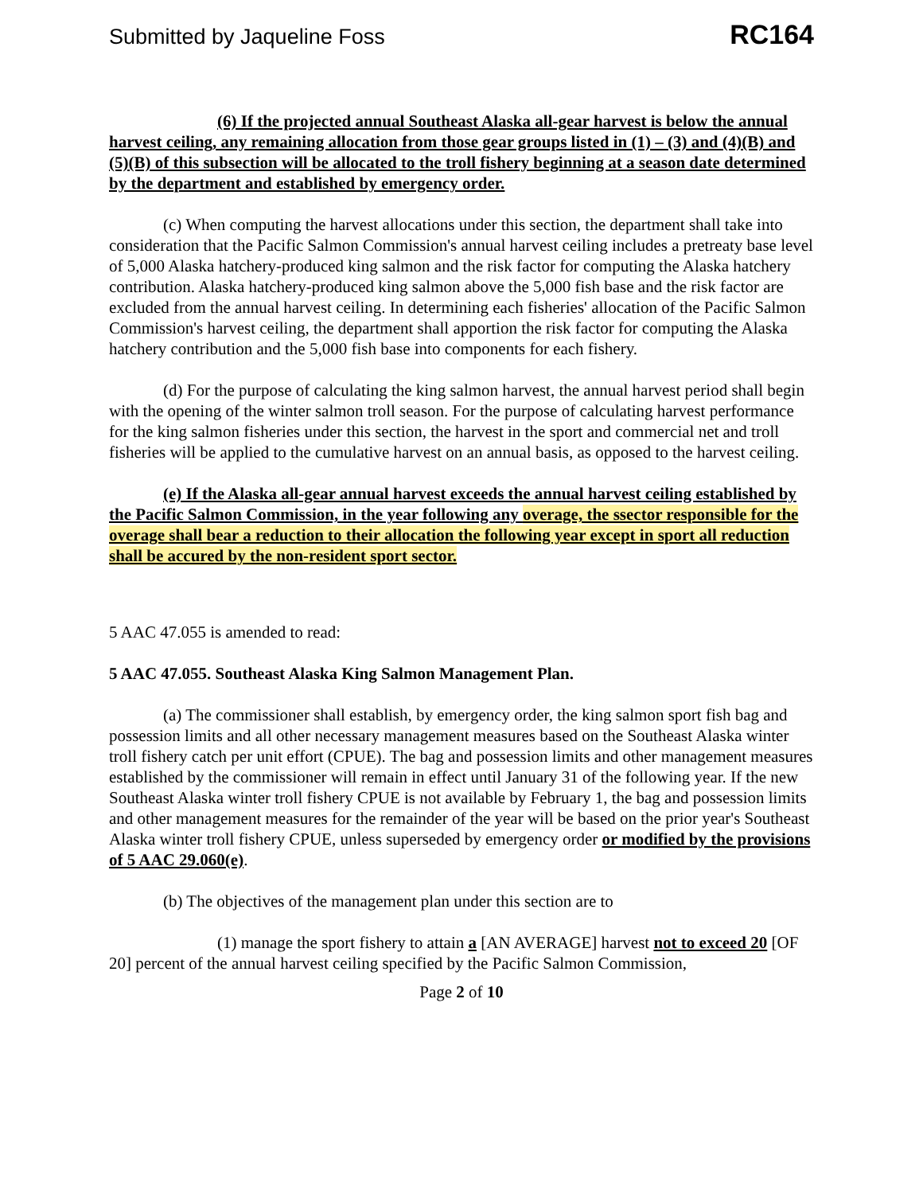Submitted by Jaqueline Foss RC164
(6) If the projected annual Southeast Alaska all-gear harvest is below the annual harvest ceiling, any remaining allocation from those gear groups listed in (1) – (3) and (4)(B) and (5)(B) of this subsection will be allocated to the troll fishery beginning at a season date determined by the department and established by emergency order.
(c) When computing the harvest allocations under this section, the department shall take into consideration that the Pacific Salmon Commission's annual harvest ceiling includes a pretreaty base level of 5,000 Alaska hatchery-produced king salmon and the risk factor for computing the Alaska hatchery contribution. Alaska hatchery-produced king salmon above the 5,000 fish base and the risk factor are excluded from the annual harvest ceiling. In determining each fisheries' allocation of the Pacific Salmon Commission's harvest ceiling, the department shall apportion the risk factor for computing the Alaska hatchery contribution and the 5,000 fish base into components for each fishery.
(d) For the purpose of calculating the king salmon harvest, the annual harvest period shall begin with the opening of the winter salmon troll season. For the purpose of calculating harvest performance for the king salmon fisheries under this section, the harvest in the sport and commercial net and troll fisheries will be applied to the cumulative harvest on an annual basis, as opposed to the harvest ceiling.
(e) If the Alaska all-gear annual harvest exceeds the annual harvest ceiling established by the Pacific Salmon Commission, in the year following any overage, the ssector responsible for the overage shall bear a reduction to their allocation the following year except in sport all reduction shall be accured by the non-resident sport sector.
5 AAC 47.055 is amended to read:
5 AAC 47.055. Southeast Alaska King Salmon Management Plan.
(a) The commissioner shall establish, by emergency order, the king salmon sport fish bag and possession limits and all other necessary management measures based on the Southeast Alaska winter troll fishery catch per unit effort (CPUE). The bag and possession limits and other management measures established by the commissioner will remain in effect until January 31 of the following year. If the new Southeast Alaska winter troll fishery CPUE is not available by February 1, the bag and possession limits and other management measures for the remainder of the year will be based on the prior year's Southeast Alaska winter troll fishery CPUE, unless superseded by emergency order or modified by the provisions of 5 AAC 29.060(e).
(b) The objectives of the management plan under this section are to
(1) manage the sport fishery to attain a [AN AVERAGE] harvest not to exceed 20 [OF 20] percent of the annual harvest ceiling specified by the Pacific Salmon Commission,
Page 2 of 10